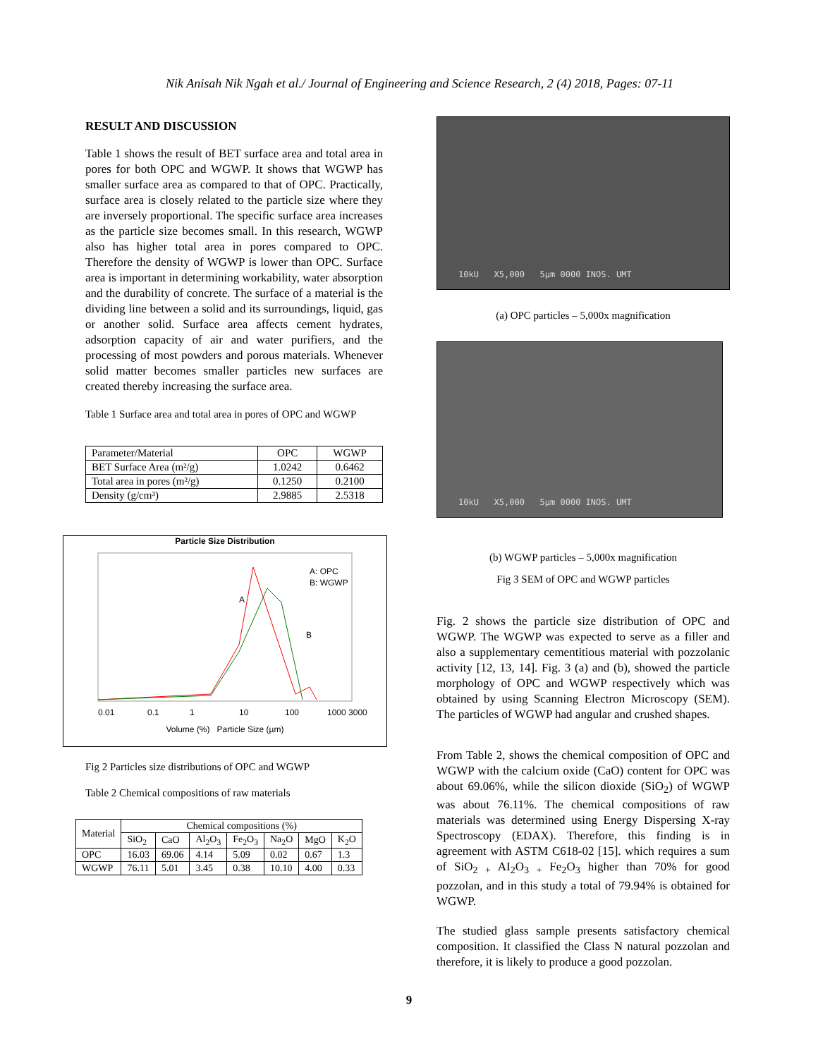Nik Anisah Nik Ngah et al./ Journal of Engineering and Science Research, 2 (4) 2018, Pages: 07-11
RESULT AND DISCUSSION
Table 1 shows the result of BET surface area and total area in pores for both OPC and WGWP. It shows that WGWP has smaller surface area as compared to that of OPC. Practically, surface area is closely related to the particle size where they are inversely proportional. The specific surface area increases as the particle size becomes small. In this research, WGWP also has higher total area in pores compared to OPC. Therefore the density of WGWP is lower than OPC. Surface area is important in determining workability, water absorption and the durability of concrete. The surface of a material is the dividing line between a solid and its surroundings, liquid, gas or another solid. Surface area affects cement hydrates, adsorption capacity of air and water purifiers, and the processing of most powders and porous materials. Whenever solid matter becomes smaller particles new surfaces are created thereby increasing the surface area.
Table 1 Surface area and total area in pores of OPC and WGWP
| Parameter/Material | OPC | WGWP |
| BET Surface Area (m²/g) | 1.0242 | 0.6462 |
| Total area in pores (m²/g) | 0.1250 | 0.2100 |
| Density (g/cm³) | 2.9885 | 2.5318 |
Particle Size Distribution
A: OPC
B: WGWP
A
B
0.01
0.1
1
10
100
1000 3000
Volume (%) Particle Size (µm)
Fig 2 Particles size distributions of OPC and WGWP
Table 2 Chemical compositions of raw materials
| Material | Chemical compositions (%) | | | | | | |
| | SiO<sub>2</sub> | CaO | Al<sub>2</sub>O<sub>3</sub> | Fe<sub>2</sub>O<sub>3</sub> | Na<sub>2</sub>O | MgO | K<sub>2</sub>O |
| OPC | 16.03 | 69.06 | 4.14 | 5.09 | 0.02 | 0.67 | 1.3 |
| WGWP | 76.11 | 5.01 | 3.45 | 0.38 | 10.10 | 4.00 | 0.33 |
10kU X5,000 5µm 0000 INOS. UMT
(a) OPC particles – 5,000x magnification
10kU X5,000 5µm 0000 INOS. UMT
(b) WGWP particles – 5,000x magnification
Fig 3 SEM of OPC and WGWP particles
Fig. 2 shows the particle size distribution of OPC and WGWP. The WGWP was expected to serve as a filler and also a supplementary cementitious material with pozzolanic activity [12, 13, 14]. Fig. 3 (a) and (b), showed the particle morphology of OPC and WGWP respectively which was obtained by using Scanning Electron Microscopy (SEM). The particles of WGWP had angular and crushed shapes.
From Table 2, shows the chemical composition of OPC and WGWP with the calcium oxide (CaO) content for OPC was about 69.06%, while the silicon dioxide (SiO<sub>2</sub>) of WGWP was about 76.11%. The chemical compositions of raw materials was determined using Energy Dispersing X-ray Spectroscopy (EDAX). Therefore, this finding is in agreement with ASTM C618-02 [15]. which requires a sum of SiO<sub>2 +</sub> AI<sub>2</sub>O<sub>3 +</sub> Fe<sub>2</sub>O<sub>3</sub> higher than 70% for good pozzolan, and in this study a total of 79.94% is obtained for WGWP.
The studied glass sample presents satisfactory chemical composition. It classified the Class N natural pozzolan and therefore, it is likely to produce a good pozzolan.
9